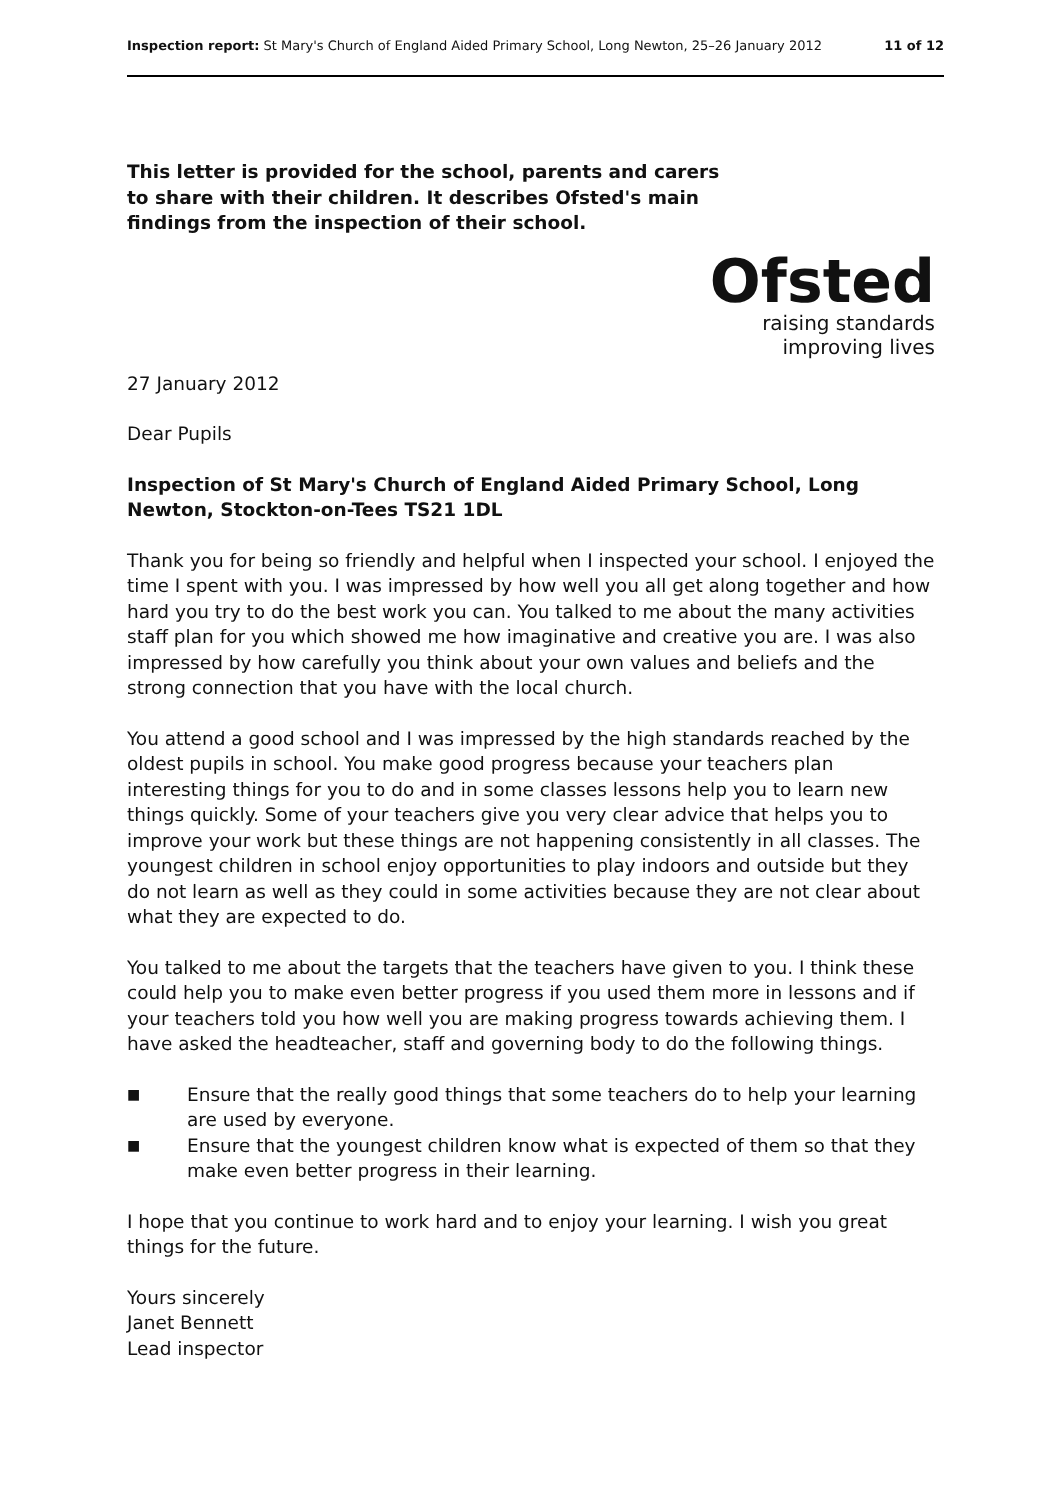Inspection report: St Mary's Church of England Aided Primary School, Long Newton, 25–26 January 2012
11 of 12
This letter is provided for the school, parents and carers to share with their children. It describes Ofsted's main findings from the inspection of their school.
Ofsted
raising standards
improving lives
27 January 2012
Dear Pupils
Inspection of St Mary's Church of England Aided Primary School, Long Newton, Stockton-on-Tees TS21 1DL
Thank you for being so friendly and helpful when I inspected your school. I enjoyed the time I spent with you. I was impressed by how well you all get along together and how hard you try to do the best work you can. You talked to me about the many activities staff plan for you which showed me how imaginative and creative you are. I was also impressed by how carefully you think about your own values and beliefs and the strong connection that you have with the local church.
You attend a good school and I was impressed by the high standards reached by the oldest pupils in school. You make good progress because your teachers plan interesting things for you to do and in some classes lessons help you to learn new things quickly. Some of your teachers give you very clear advice that helps you to improve your work but these things are not happening consistently in all classes. The youngest children in school enjoy opportunities to play indoors and outside but they do not learn as well as they could in some activities because they are not clear about what they are expected to do.
You talked to me about the targets that the teachers have given to you. I think these could help you to make even better progress if you used them more in lessons and if your teachers told you how well you are making progress towards achieving them. I have asked the headteacher, staff and governing body to do the following things.
■ Ensure that the really good things that some teachers do to help your learning are used by everyone.
■ Ensure that the youngest children know what is expected of them so that they make even better progress in their learning.
I hope that you continue to work hard and to enjoy your learning. I wish you great things for the future.
Yours sincerely
Janet Bennett
Lead inspector